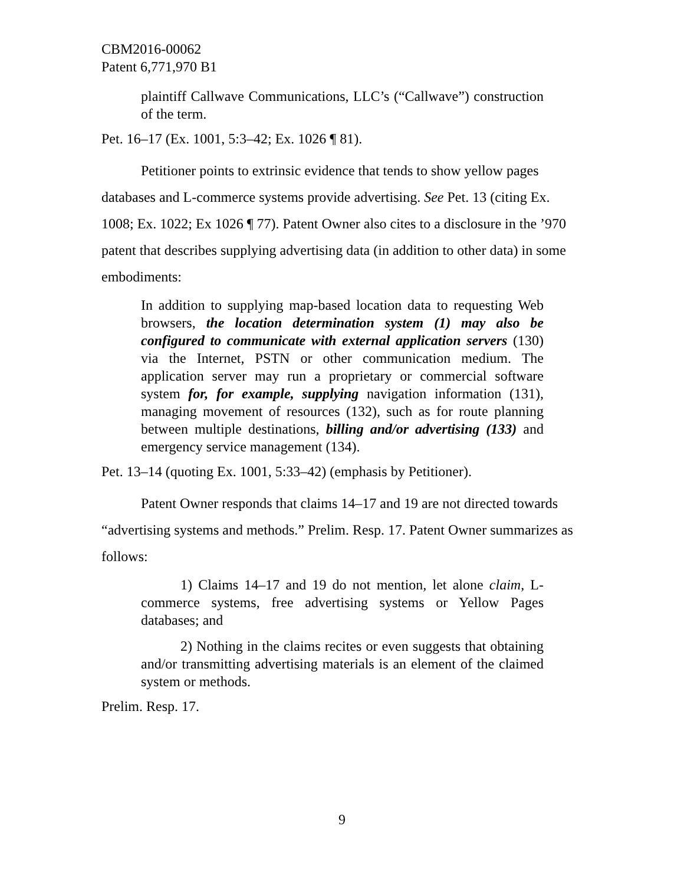CBM2016-00062
Patent 6,771,970 B1
plaintiff Callwave Communications, LLC’s (“Callwave”) construction of the term.
Pet. 16–17 (Ex. 1001, 5:3–42; Ex. 1026 ¶ 81).
Petitioner points to extrinsic evidence that tends to show yellow pages databases and L-commerce systems provide advertising. See Pet. 13 (citing Ex. 1008; Ex. 1022; Ex 1026 ¶ 77). Patent Owner also cites to a disclosure in the ’970 patent that describes supplying advertising data (in addition to other data) in some embodiments:
In addition to supplying map-based location data to requesting Web browsers, the location determination system (1) may also be configured to communicate with external application servers (130) via the Internet, PSTN or other communication medium. The application server may run a proprietary or commercial software system for, for example, supplying navigation information (131), managing movement of resources (132), such as for route planning between multiple destinations, billing and/or advertising (133) and emergency service management (134).
Pet. 13–14 (quoting Ex. 1001, 5:33–42) (emphasis by Petitioner).
Patent Owner responds that claims 14–17 and 19 are not directed towards “advertising systems and methods.” Prelim. Resp. 17. Patent Owner summarizes as follows:
1) Claims 14–17 and 19 do not mention, let alone claim, L-commerce systems, free advertising systems or Yellow Pages databases; and
2) Nothing in the claims recites or even suggests that obtaining and/or transmitting advertising materials is an element of the claimed system or methods.
Prelim. Resp. 17.
9